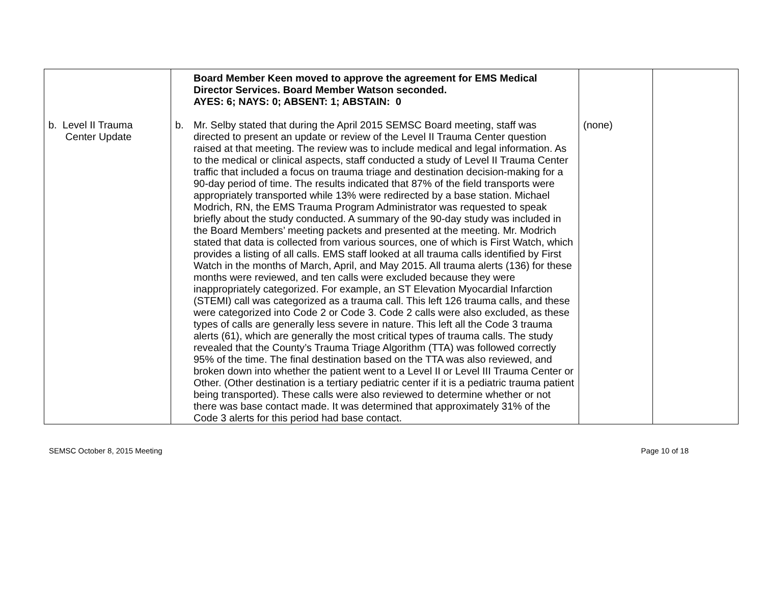| b. Level II Trauma Center Update | Board Member Keen moved to approve the agreement for EMS Medical Director Services. Board Member Watson seconded. AYES: 6; NAYS: 0; ABSENT: 1; ABSTAIN: 0 b. Mr. Selby stated that during the April 2015 SEMSC Board meeting, staff was directed to present an update or review of the Level II Trauma Center question raised at that meeting. The review was to include medical and legal information. As to the medical or clinical aspects, staff conducted a study of Level II Trauma Center traffic that included a focus on trauma triage and destination decision-making for a 90-day period of time. The results indicated that 87% of the field transports were appropriately transported while 13% were redirected by a base station. Michael Modrich, RN, the EMS Trauma Program Administrator was requested to speak briefly about the study conducted. A summary of the 90-day study was included in the Board Members’ meeting packets and presented at the meeting. Mr. Modrich stated that data is collected from various sources, one of which is First Watch, which provides a listing of all calls. EMS staff looked at all trauma calls identified by First Watch in the months of March, April, and May 2015. All trauma alerts (136) for these months were reviewed, and ten calls were excluded because they were inappropriately categorized. For example, an ST Elevation Myocardial Infarction (STEMI) call was categorized as a trauma call. This left 126 trauma calls, and these were categorized into Code 2 or Code 3. Code 2 calls were also excluded, as these types of calls are generally less severe in nature. This left all the Code 3 trauma alerts (61), which are generally the most critical types of trauma calls. The study revealed that the County’s Trauma Triage Algorithm (TTA) was followed correctly 95% of the time. The final destination based on the TTA was also reviewed, and broken down into whether the patient went to a Level II or Level III Trauma Center or Other. (Other destination is a tertiary pediatric center if it is a pediatric trauma patient being transported). These calls were also reviewed to determine whether or not there was base contact made. It was determined that approximately 31% of the Code 3 alerts for this period had base contact. | (none) | |
SEMSC October 8, 2015 Meeting Page 10 of 18